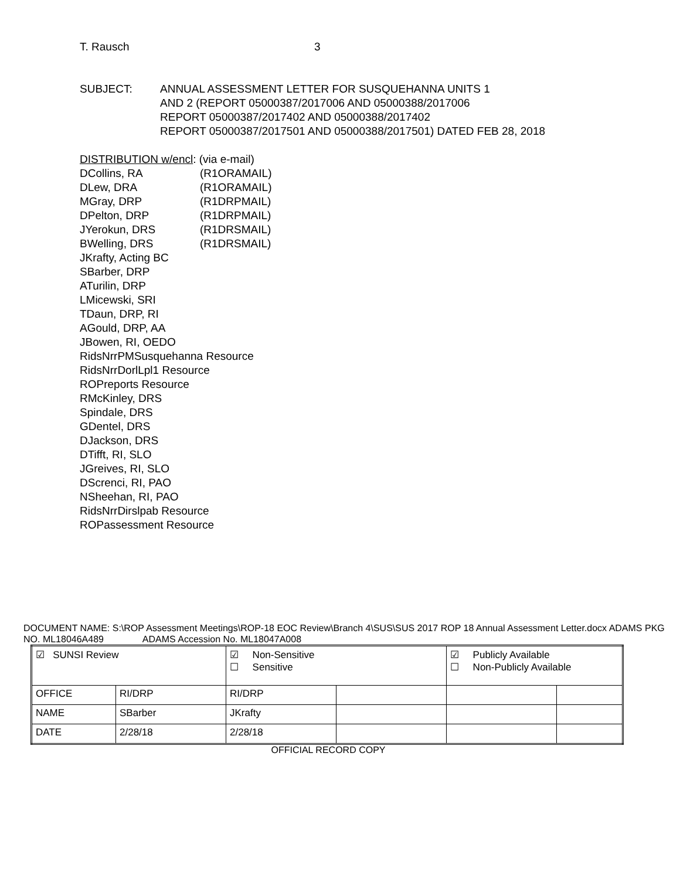T. Rausch 3
SUBJECT: ANNUAL ASSESSMENT LETTER FOR SUSQUEHANNA UNITS 1
AND 2 (REPORT 05000387/2017006 AND 05000388/2017006
REPORT 05000387/2017402 AND 05000388/2017402
REPORT 05000387/2017501 AND 05000388/2017501) DATED FEB 28, 2018
DISTRIBUTION w/encl: (via e-mail)
DCollins, RA (R1ORAMAIL)
DLew, DRA (R1ORAMAIL)
MGray, DRP (R1DRPMAIL)
DPelton, DRP (R1DRPMAIL)
JYerokun, DRS (R1DRSMAIL)
BWelling, DRS (R1DRSMAIL)
JKrafty, Acting BC
SBarber, DRP
ATurilin, DRP
LMicewski, SRI
TDaun, DRP, RI
AGould, DRP, AA
JBowen, RI, OEDO
RidsNrrPMSusquehanna Resource
RidsNrrDorlLpl1 Resource
ROPreports Resource
RMcKinley, DRS
Spindale, DRS
GDentel, DRS
DJackson, DRS
DTifft, RI, SLO
JGreives, RI, SLO
DScrenci, RI, PAO
NSheehan, RI, PAO
RidsNrrDirslpab Resource
ROPassessment Resource
DOCUMENT NAME: S:\ROP Assessment Meetings\ROP-18 EOC Review\Branch 4\SUS\SUS 2017 ROP 18 Annual Assessment Letter.docx ADAMS PKG NO. ML18046A489 ADAMS Accession No. ML18047A008
| ☑ SUNSI Review | | ☑ Non-Sensitive ☐ Sensitive | | ☑ Publicly Available ☐ Non-Publicly Available | |
| OFFICE | RI/DRP | RI/DRP | | | |
| NAME | SBarber | JKrafty | | | |
| DATE | 2/28/18 | 2/28/18 | | | |
OFFICIAL RECORD COPY